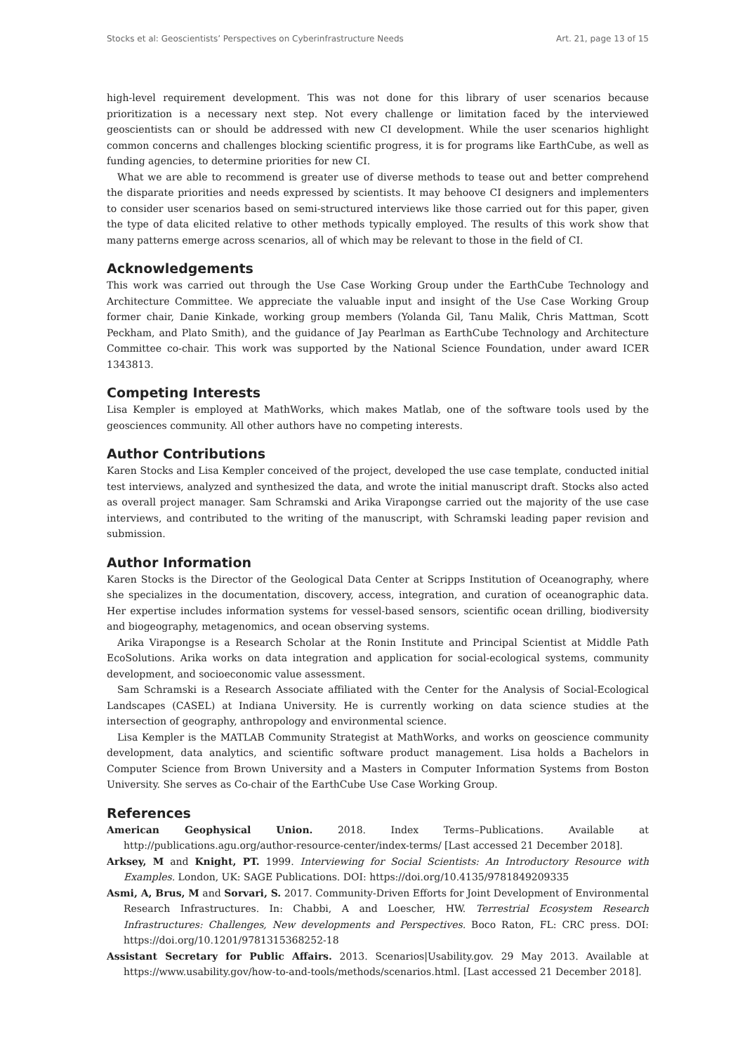Stocks et al: Geoscientists’ Perspectives on Cyberinfrastructure Needs Art. 21, page 13 of 15
high-level requirement development. This was not done for this library of user scenarios because prioritization is a necessary next step. Not every challenge or limitation faced by the interviewed geoscientists can or should be addressed with new CI development. While the user scenarios highlight common concerns and challenges blocking scientific progress, it is for programs like EarthCube, as well as funding agencies, to determine priorities for new CI.
What we are able to recommend is greater use of diverse methods to tease out and better comprehend the disparate priorities and needs expressed by scientists. It may behoove CI designers and implementers to consider user scenarios based on semi-structured interviews like those carried out for this paper, given the type of data elicited relative to other methods typically employed. The results of this work show that many patterns emerge across scenarios, all of which may be relevant to those in the field of CI.
Acknowledgements
This work was carried out through the Use Case Working Group under the EarthCube Technology and Architecture Committee. We appreciate the valuable input and insight of the Use Case Working Group former chair, Danie Kinkade, working group members (Yolanda Gil, Tanu Malik, Chris Mattman, Scott Peckham, and Plato Smith), and the guidance of Jay Pearlman as EarthCube Technology and Architecture Committee co-chair. This work was supported by the National Science Foundation, under award ICER 1343813.
Competing Interests
Lisa Kempler is employed at MathWorks, which makes Matlab, one of the software tools used by the geosciences community. All other authors have no competing interests.
Author Contributions
Karen Stocks and Lisa Kempler conceived of the project, developed the use case template, conducted initial test interviews, analyzed and synthesized the data, and wrote the initial manuscript draft. Stocks also acted as overall project manager. Sam Schramski and Arika Virapongse carried out the majority of the use case interviews, and contributed to the writing of the manuscript, with Schramski leading paper revision and submission.
Author Information
Karen Stocks is the Director of the Geological Data Center at Scripps Institution of Oceanography, where she specializes in the documentation, discovery, access, integration, and curation of oceanographic data. Her expertise includes information systems for vessel-based sensors, scientific ocean drilling, biodiversity and biogeography, metagenomics, and ocean observing systems.
Arika Virapongse is a Research Scholar at the Ronin Institute and Principal Scientist at Middle Path EcoSolutions. Arika works on data integration and application for social-ecological systems, community development, and socioeconomic value assessment.
Sam Schramski is a Research Associate affiliated with the Center for the Analysis of Social-Ecological Landscapes (CASEL) at Indiana University. He is currently working on data science studies at the intersection of geography, anthropology and environmental science.
Lisa Kempler is the MATLAB Community Strategist at MathWorks, and works on geoscience community development, data analytics, and scientific software product management. Lisa holds a Bachelors in Computer Science from Brown University and a Masters in Computer Information Systems from Boston University. She serves as Co-chair of the EarthCube Use Case Working Group.
References
American Geophysical Union. 2018. Index Terms–Publications. Available at http://publications.agu.org/author-resource-center/index-terms/ [Last accessed 21 December 2018].
Arksey, M and Knight, PT. 1999. Interviewing for Social Scientists: An Introductory Resource with Examples. London, UK: SAGE Publications. DOI: https://doi.org/10.4135/9781849209335
Asmi, A, Brus, M and Sorvari, S. 2017. Community-Driven Efforts for Joint Development of Environmental Research Infrastructures. In: Chabbi, A and Loescher, HW. Terrestrial Ecosystem Research Infrastructures: Challenges, New developments and Perspectives. Boco Raton, FL: CRC press. DOI: https://doi.org/10.1201/9781315368252-18
Assistant Secretary for Public Affairs. 2013. Scenarios|Usability.gov. 29 May 2013. Available at https://www.usability.gov/how-to-and-tools/methods/scenarios.html. [Last accessed 21 December 2018].